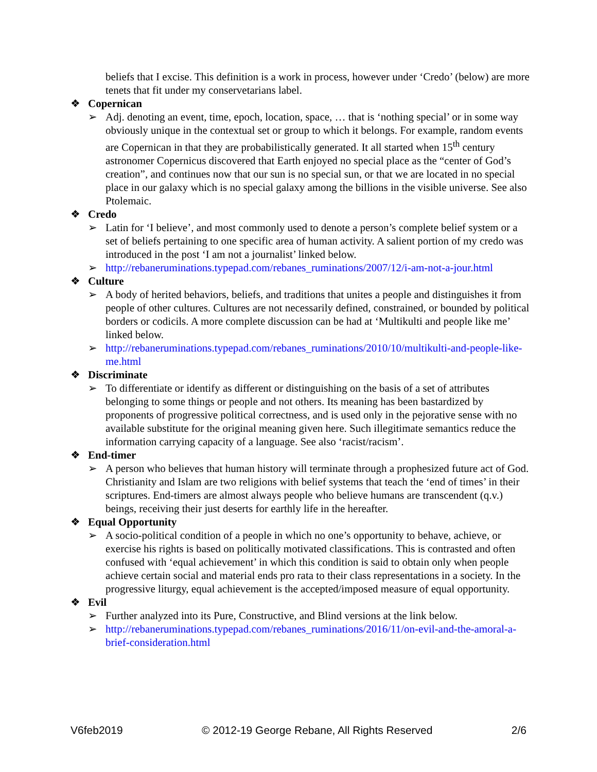beliefs that I excise. This definition is a work in process, however under ‘Credo’ (below) are more tenets that fit under my conservetarians label.
❖ Copernican
➢ Adj. denoting an event, time, epoch, location, space, … that is ‘nothing special’ or in some way obviously unique in the contextual set or group to which it belongs. For example, random events are Copernican in that they are probabilistically generated. It all started when 15<sup>th</sup> century astronomer Copernicus discovered that Earth enjoyed no special place as the “center of God’s creation”, and continues now that our sun is no special sun, or that we are located in no special place in our galaxy which is no special galaxy among the billions in the visible universe. See also Ptolemaic.
❖ Credo
➢ Latin for ‘I believe’, and most commonly used to denote a person’s complete belief system or a set of beliefs pertaining to one specific area of human activity. A salient portion of my credo was introduced in the post ‘I am not a journalist’ linked below.
➢ http://rebaneruminations.typepad.com/rebanes_ruminations/2007/12/i-am-not-a-jour.html
❖ Culture
➢ A body of herited behaviors, beliefs, and traditions that unites a people and distinguishes it from people of other cultures. Cultures are not necessarily defined, constrained, or bounded by political borders or codicils. A more complete discussion can be had at ‘Multikulti and people like me’ linked below.
➢ http://rebaneruminations.typepad.com/rebanes_ruminations/2010/10/multikulti-and-people-like-me.html
❖ Discriminate
➢ To differentiate or identify as different or distinguishing on the basis of a set of attributes belonging to some things or people and not others. Its meaning has been bastardized by proponents of progressive political correctness, and is used only in the pejorative sense with no available substitute for the original meaning given here. Such illegitimate semantics reduce the information carrying capacity of a language. See also ‘racist/racism’.
❖ End-timer
➢ A person who believes that human history will terminate through a prophesized future act of God. Christianity and Islam are two religions with belief systems that teach the ‘end of times’ in their scriptures. End-timers are almost always people who believe humans are transcendent (q.v.) beings, receiving their just deserts for earthly life in the hereafter.
❖ Equal Opportunity
➢ A socio-political condition of a people in which no one’s opportunity to behave, achieve, or exercise his rights is based on politically motivated classifications. This is contrasted and often confused with ‘equal achievement’ in which this condition is said to obtain only when people achieve certain social and material ends pro rata to their class representations in a society. In the progressive liturgy, equal achievement is the accepted/imposed measure of equal opportunity.
❖ Evil
➢ Further analyzed into its Pure, Constructive, and Blind versions at the link below.
➢ http://rebaneruminations.typepad.com/rebanes_ruminations/2016/11/on-evil-and-the-amoral-a-brief-consideration.html
V6feb2019 © 2012-19 George Rebane, All Rights Reserved 2/6